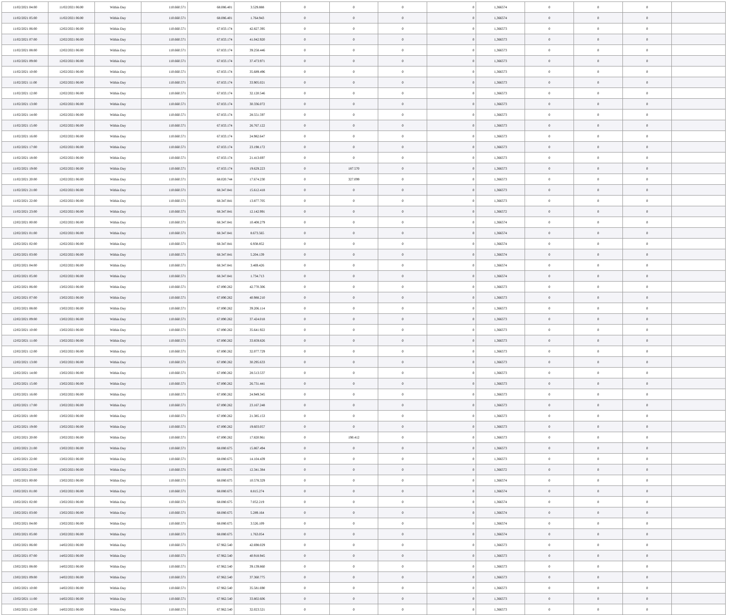| 11/02/2021 04:00 | 11/02/2021 06:00 | Within Day | 110.660.571 | 68.086.401 | 3.529.888 | 0 | 0 | 0 | 0 | 1,366574 | 0 | 0 | 0 | |
| 11/02/2021 05:00 | 11/02/2021 06:00 | Within Day | 110.660.571 | 68.086.401 | 1.764.943 | 0 | 0 | 0 | 0 | 1,366574 | 0 | 0 | 0 | |
| 11/02/2021 06:00 | 12/02/2021 06:00 | Within Day | 110.660.571 | 67.833.174 | 42.827.395 | 0 | 0 | 0 | 0 | 1,366573 | 0 | 0 | 0 | |
| 11/02/2021 07:00 | 12/02/2021 06:00 | Within Day | 110.660.571 | 67.833.174 | 41.042.920 | 0 | 0 | 0 | 0 | 1,366573 | 0 | 0 | 0 | |
| 11/02/2021 08:00 | 12/02/2021 06:00 | Within Day | 110.660.571 | 67.833.174 | 39.258.446 | 0 | 0 | 0 | 0 | 1,366573 | 0 | 0 | 0 | |
| 11/02/2021 09:00 | 12/02/2021 06:00 | Within Day | 110.660.571 | 67.833.174 | 37.473.971 | 0 | 0 | 0 | 0 | 1,366573 | 0 | 0 | 0 | |
| 11/02/2021 10:00 | 12/02/2021 06:00 | Within Day | 110.660.571 | 67.833.174 | 35.689.496 | 0 | 0 | 0 | 0 | 1,366573 | 0 | 0 | 0 | |
| 11/02/2021 11:00 | 12/02/2021 06:00 | Within Day | 110.660.571 | 67.833.174 | 33.905.021 | 0 | 0 | 0 | 0 | 1,366573 | 0 | 0 | 0 | |
| 11/02/2021 12:00 | 12/02/2021 06:00 | Within Day | 110.660.571 | 67.833.174 | 32.120.546 | 0 | 0 | 0 | 0 | 1,366573 | 0 | 0 | 0 | |
| 11/02/2021 13:00 | 12/02/2021 06:00 | Within Day | 110.660.571 | 67.833.174 | 30.336.072 | 0 | 0 | 0 | 0 | 1,366573 | 0 | 0 | 0 | |
| 11/02/2021 14:00 | 12/02/2021 06:00 | Within Day | 110.660.571 | 67.833.174 | 28.551.597 | 0 | 0 | 0 | 0 | 1,366573 | 0 | 0 | 0 | |
| 11/02/2021 15:00 | 12/02/2021 06:00 | Within Day | 110.660.571 | 67.833.174 | 26.767.122 | 0 | 0 | 0 | 0 | 1,366573 | 0 | 0 | 0 | |
| 11/02/2021 16:00 | 12/02/2021 06:00 | Within Day | 110.660.571 | 67.833.174 | 24.982.647 | 0 | 0 | 0 | 0 | 1,366573 | 0 | 0 | 0 | |
| 11/02/2021 17:00 | 12/02/2021 06:00 | Within Day | 110.660.571 | 67.833.174 | 23.198.172 | 0 | 0 | 0 | 0 | 1,366573 | 0 | 0 | 0 | |
| 11/02/2021 18:00 | 12/02/2021 06:00 | Within Day | 110.660.571 | 67.833.174 | 21.413.697 | 0 | 0 | 0 | 0 | 1,366573 | 0 | 0 | 0 | |
| 11/02/2021 19:00 | 12/02/2021 06:00 | Within Day | 110.660.571 | 67.833.174 | 19.629.223 | 0 | 187.570 | 0 | 0 | 1,366573 | 0 | 0 | 0 | |
| 11/02/2021 20:00 | 12/02/2021 06:00 | Within Day | 110.660.571 | 68.020.744 | 17.674.230 | 0 | 327.099 | 0 | 0 | 1,366573 | 0 | 0 | 0 | |
| 11/02/2021 21:00 | 12/02/2021 06:00 | Within Day | 110.660.571 | 68.347.841 | 15.612.418 | 0 | 0 | 0 | 0 | 1,366573 | 0 | 0 | 0 | |
| 11/02/2021 22:00 | 12/02/2021 06:00 | Within Day | 110.660.571 | 68.347.841 | 13.877.705 | 0 | 0 | 0 | 0 | 1,366573 | 0 | 0 | 0 | |
| 11/02/2021 23:00 | 12/02/2021 06:00 | Within Day | 110.660.571 | 68.347.841 | 12.142.991 | 0 | 0 | 0 | 0 | 1,366572 | 0 | 0 | 0 | |
| 12/02/2021 00:00 | 12/02/2021 06:00 | Within Day | 110.660.571 | 68.347.841 | 10.408.279 | 0 | 0 | 0 | 0 | 1,366574 | 0 | 0 | 0 | |
| 12/02/2021 01:00 | 12/02/2021 06:00 | Within Day | 110.660.571 | 68.347.841 | 8.673.565 | 0 | 0 | 0 | 0 | 1,366574 | 0 | 0 | 0 | |
| 12/02/2021 02:00 | 12/02/2021 06:00 | Within Day | 110.660.571 | 68.347.841 | 6.938.852 | 0 | 0 | 0 | 0 | 1,366574 | 0 | 0 | 0 | |
| 12/02/2021 03:00 | 12/02/2021 06:00 | Within Day | 110.660.571 | 68.347.841 | 5.204.139 | 0 | 0 | 0 | 0 | 1,366574 | 0 | 0 | 0 | |
| 12/02/2021 04:00 | 12/02/2021 06:00 | Within Day | 110.660.571 | 68.347.841 | 3.469.426 | 0 | 0 | 0 | 0 | 1,366574 | 0 | 0 | 0 | |
| 12/02/2021 05:00 | 12/02/2021 06:00 | Within Day | 110.660.571 | 68.347.841 | 1.734.713 | 0 | 0 | 0 | 0 | 1,366574 | 0 | 0 | 0 | |
| 12/02/2021 06:00 | 13/02/2021 06:00 | Within Day | 110.660.571 | 67.890.262 | 42.770.306 | 0 | 0 | 0 | 0 | 1,366573 | 0 | 0 | 0 | |
| 12/02/2021 07:00 | 13/02/2021 06:00 | Within Day | 110.660.571 | 67.890.262 | 40.988.210 | 0 | 0 | 0 | 0 | 1,366573 | 0 | 0 | 0 | |
| 12/02/2021 08:00 | 13/02/2021 06:00 | Within Day | 110.660.571 | 67.890.262 | 39.206.114 | 0 | 0 | 0 | 0 | 1,366573 | 0 | 0 | 0 | |
| 12/02/2021 09:00 | 13/02/2021 06:00 | Within Day | 110.660.571 | 67.890.262 | 37.424.018 | 0 | 0 | 0 | 0 | 1,366573 | 0 | 0 | 0 | |
| 12/02/2021 10:00 | 13/02/2021 06:00 | Within Day | 110.660.571 | 67.890.262 | 35.641.922 | 0 | 0 | 0 | 0 | 1,366573 | 0 | 0 | 0 | |
| 12/02/2021 11:00 | 13/02/2021 06:00 | Within Day | 110.660.571 | 67.890.262 | 33.859.826 | 0 | 0 | 0 | 0 | 1,366573 | 0 | 0 | 0 | |
| 12/02/2021 12:00 | 13/02/2021 06:00 | Within Day | 110.660.571 | 67.890.262 | 32.077.729 | 0 | 0 | 0 | 0 | 1,366573 | 0 | 0 | 0 | |
| 12/02/2021 13:00 | 13/02/2021 06:00 | Within Day | 110.660.571 | 67.890.262 | 30.295.633 | 0 | 0 | 0 | 0 | 1,366573 | 0 | 0 | 0 | |
| 12/02/2021 14:00 | 13/02/2021 06:00 | Within Day | 110.660.571 | 67.890.262 | 28.513.537 | 0 | 0 | 0 | 0 | 1,366573 | 0 | 0 | 0 | |
| 12/02/2021 15:00 | 13/02/2021 06:00 | Within Day | 110.660.571 | 67.890.262 | 26.731.441 | 0 | 0 | 0 | 0 | 1,366573 | 0 | 0 | 0 | |
| 12/02/2021 16:00 | 13/02/2021 06:00 | Within Day | 110.660.571 | 67.890.262 | 24.949.345 | 0 | 0 | 0 | 0 | 1,366573 | 0 | 0 | 0 | |
| 12/02/2021 17:00 | 13/02/2021 06:00 | Within Day | 110.660.571 | 67.890.262 | 23.167.248 | 0 | 0 | 0 | 0 | 1,366573 | 0 | 0 | 0 | |
| 12/02/2021 18:00 | 13/02/2021 06:00 | Within Day | 110.660.571 | 67.890.262 | 21.385.153 | 0 | 0 | 0 | 0 | 1,366573 | 0 | 0 | 0 | |
| 12/02/2021 19:00 | 13/02/2021 06:00 | Within Day | 110.660.571 | 67.890.262 | 19.603.057 | 0 | 0 | 0 | 0 | 1,366573 | 0 | 0 | 0 | |
| 12/02/2021 20:00 | 13/02/2021 06:00 | Within Day | 110.660.571 | 67.890.262 | 17.820.961 | 0 | 190.412 | 0 | 0 | 1,366573 | 0 | 0 | 0 | |
| 12/02/2021 21:00 | 13/02/2021 06:00 | Within Day | 110.660.571 | 68.080.675 | 15.867.494 | 0 | 0 | 0 | 0 | 1,366573 | 0 | 0 | 0 | |
| 12/02/2021 22:00 | 13/02/2021 06:00 | Within Day | 110.660.571 | 68.080.675 | 14.104.439 | 0 | 0 | 0 | 0 | 1,366573 | 0 | 0 | 0 | |
| 12/02/2021 23:00 | 13/02/2021 06:00 | Within Day | 110.660.571 | 68.080.675 | 12.341.384 | 0 | 0 | 0 | 0 | 1,366572 | 0 | 0 | 0 | |
| 13/02/2021 00:00 | 13/02/2021 06:00 | Within Day | 110.660.571 | 68.080.675 | 10.578.329 | 0 | 0 | 0 | 0 | 1,366574 | 0 | 0 | 0 | |
| 13/02/2021 01:00 | 13/02/2021 06:00 | Within Day | 110.660.571 | 68.080.675 | 8.815.274 | 0 | 0 | 0 | 0 | 1,366574 | 0 | 0 | 0 | |
| 13/02/2021 02:00 | 13/02/2021 06:00 | Within Day | 110.660.571 | 68.080.675 | 7.052.219 | 0 | 0 | 0 | 0 | 1,366574 | 0 | 0 | 0 | |
| 13/02/2021 03:00 | 13/02/2021 06:00 | Within Day | 110.660.571 | 68.080.675 | 5.289.164 | 0 | 0 | 0 | 0 | 1,366574 | 0 | 0 | 0 | |
| 13/02/2021 04:00 | 13/02/2021 06:00 | Within Day | 110.660.571 | 68.080.675 | 3.526.109 | 0 | 0 | 0 | 0 | 1,366574 | 0 | 0 | 0 | |
| 13/02/2021 05:00 | 13/02/2021 06:00 | Within Day | 110.660.571 | 68.080.675 | 1.763.054 | 0 | 0 | 0 | 0 | 1,366574 | 0 | 0 | 0 | |
| 13/02/2021 06:00 | 14/02/2021 06:00 | Within Day | 110.660.571 | 67.962.540 | 42.698.029 | 0 | 0 | 0 | 0 | 1,366573 | 0 | 0 | 0 | |
| 13/02/2021 07:00 | 14/02/2021 06:00 | Within Day | 110.660.571 | 67.962.540 | 40.918.945 | 0 | 0 | 0 | 0 | 1,366573 | 0 | 0 | 0 | |
| 13/02/2021 08:00 | 14/02/2021 06:00 | Within Day | 110.660.571 | 67.962.540 | 39.139.860 | 0 | 0 | 0 | 0 | 1,366573 | 0 | 0 | 0 | |
| 13/02/2021 09:00 | 14/02/2021 06:00 | Within Day | 110.660.571 | 67.962.540 | 37.360.775 | 0 | 0 | 0 | 0 | 1,366573 | 0 | 0 | 0 | |
| 13/02/2021 10:00 | 14/02/2021 06:00 | Within Day | 110.660.571 | 67.962.540 | 35.581.690 | 0 | 0 | 0 | 0 | 1,366573 | 0 | 0 | 0 | |
| 13/02/2021 11:00 | 14/02/2021 06:00 | Within Day | 110.660.571 | 67.962.540 | 33.802.606 | 0 | 0 | 0 | 0 | 1,366573 | 0 | 0 | 0 | |
| 13/02/2021 12:00 | 14/02/2021 06:00 | Within Day | 110.660.571 | 67.962.540 | 32.023.521 | 0 | 0 | 0 | 0 | 1,366573 | 0 | 0 | 0 | |